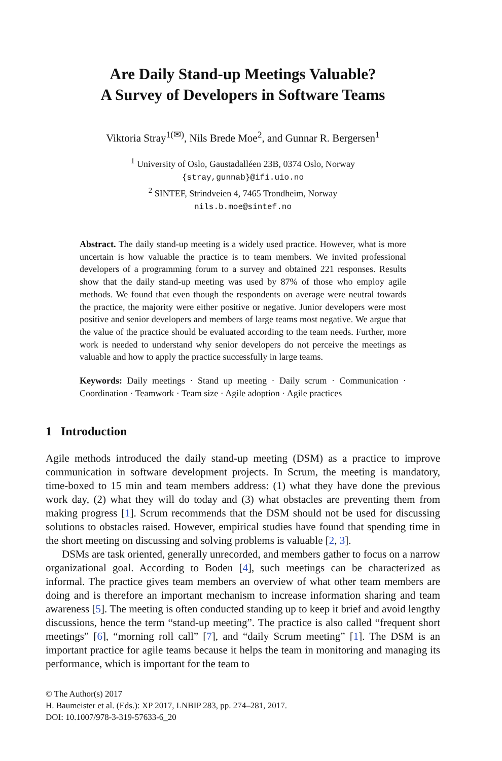Are Daily Stand-up Meetings Valuable?
A Survey of Developers in Software Teams
Viktoria Stray<sup>1(✉)</sup>, Nils Brede Moe<sup>2</sup>, and Gunnar R. Bergersen<sup>1</sup>
<sup>1</sup> University of Oslo, Gaustadalléen 23B, 0374 Oslo, Norway
{stray,gunnab}@ifi.uio.no
<sup>2</sup> SINTEF, Strindveien 4, 7465 Trondheim, Norway
nils.b.moe@sintef.no
Abstract. The daily stand-up meeting is a widely used practice. However, what is more uncertain is how valuable the practice is to team members. We invited professional developers of a programming forum to a survey and obtained 221 responses. Results show that the daily stand-up meeting was used by 87% of those who employ agile methods. We found that even though the respondents on average were neutral towards the practice, the majority were either positive or negative. Junior developers were most positive and senior developers and members of large teams most negative. We argue that the value of the practice should be evaluated according to the team needs. Further, more work is needed to understand why senior developers do not perceive the meetings as valuable and how to apply the practice successfully in large teams.
Keywords: Daily meetings · Stand up meeting · Daily scrum · Communication · Coordination · Teamwork · Team size · Agile adoption · Agile practices
1 Introduction
Agile methods introduced the daily stand-up meeting (DSM) as a practice to improve communication in software development projects. In Scrum, the meeting is mandatory, time-boxed to 15 min and team members address: (1) what they have done the previous work day, (2) what they will do today and (3) what obstacles are preventing them from making progress [1]. Scrum recommends that the DSM should not be used for discussing solutions to obstacles raised. However, empirical studies have found that spending time in the short meeting on discussing and solving problems is valuable [2, 3].
DSMs are task oriented, generally unrecorded, and members gather to focus on a narrow organizational goal. According to Boden [4], such meetings can be characterized as informal. The practice gives team members an overview of what other team members are doing and is therefore an important mechanism to increase information sharing and team awareness [5]. The meeting is often conducted standing up to keep it brief and avoid lengthy discussions, hence the term “stand-up meeting”. The practice is also called “frequent short meetings” [6], “morning roll call” [7], and “daily Scrum meeting” [1]. The DSM is an important practice for agile teams because it helps the team in monitoring and managing its performance, which is important for the team to
© The Author(s) 2017
H. Baumeister et al. (Eds.): XP 2017, LNBIP 283, pp. 274–281, 2017.
DOI: 10.1007/978-3-319-57633-6_20